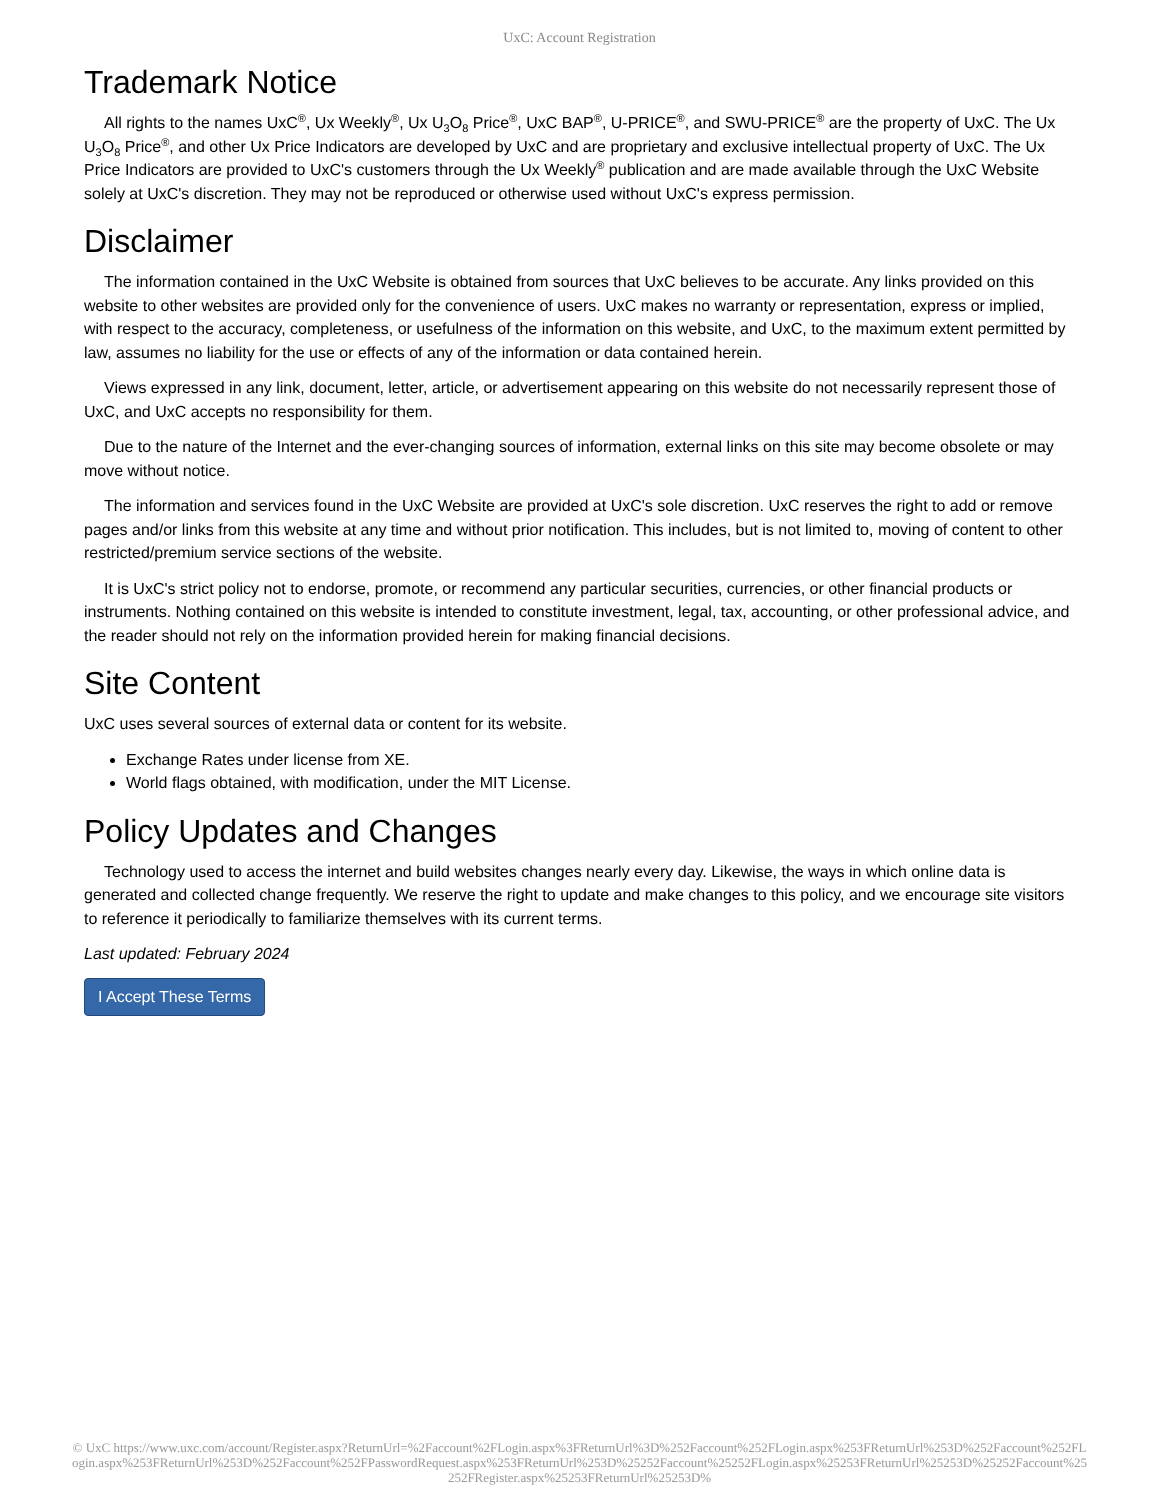UxC: Account Registration
Trademark Notice
All rights to the names UxC<sup>®</sup>, Ux Weekly<sup>®</sup>, Ux U<sub>3</sub>O<sub>8</sub> Price<sup>®</sup>, UxC BAP<sup>®</sup>, U-PRICE<sup>®</sup>, and SWU-PRICE<sup>®</sup> are the property of UxC. The Ux U<sub>3</sub>O<sub>8</sub> Price<sup>®</sup>, and other Ux Price Indicators are developed by UxC and are proprietary and exclusive intellectual property of UxC. The Ux Price Indicators are provided to UxC's customers through the Ux Weekly<sup>®</sup> publication and are made available through the UxC Website solely at UxC's discretion. They may not be reproduced or otherwise used without UxC's express permission.
Disclaimer
The information contained in the UxC Website is obtained from sources that UxC believes to be accurate. Any links provided on this website to other websites are provided only for the convenience of users. UxC makes no warranty or representation, express or implied, with respect to the accuracy, completeness, or usefulness of the information on this website, and UxC, to the maximum extent permitted by law, assumes no liability for the use or effects of any of the information or data contained herein.
Views expressed in any link, document, letter, article, or advertisement appearing on this website do not necessarily represent those of UxC, and UxC accepts no responsibility for them.
Due to the nature of the Internet and the ever-changing sources of information, external links on this site may become obsolete or may move without notice.
The information and services found in the UxC Website are provided at UxC's sole discretion. UxC reserves the right to add or remove pages and/or links from this website at any time and without prior notification. This includes, but is not limited to, moving of content to other restricted/premium service sections of the website.
It is UxC's strict policy not to endorse, promote, or recommend any particular securities, currencies, or other financial products or instruments. Nothing contained on this website is intended to constitute investment, legal, tax, accounting, or other professional advice, and the reader should not rely on the information provided herein for making financial decisions.
Site Content
UxC uses several sources of external data or content for its website.
Exchange Rates under license from XE.
World flags obtained, with modification, under the MIT License.
Policy Updates and Changes
Technology used to access the internet and build websites changes nearly every day. Likewise, the ways in which online data is generated and collected change frequently. We reserve the right to update and make changes to this policy, and we encourage site visitors to reference it periodically to familiarize themselves with its current terms.
Last updated: February 2024
I Accept These Terms
© UxC https://www.uxc.com/account/Register.aspx?ReturnUrl=%2Faccount%2FLogin.aspx%3FReturnUrl%3D%252Faccount%252FLogin.aspx%253FReturnUrl%253D%252Faccount%252FLogin.aspx%253FReturnUrl%253D%252Faccount%252FPasswordRequest.aspx%253FReturnUrl%253D%25252Faccount%25252FLogin.aspx%25253FReturnUrl%25253D%25252Faccount%25252FRegister.aspx%25253FReturnUrl%25253D%